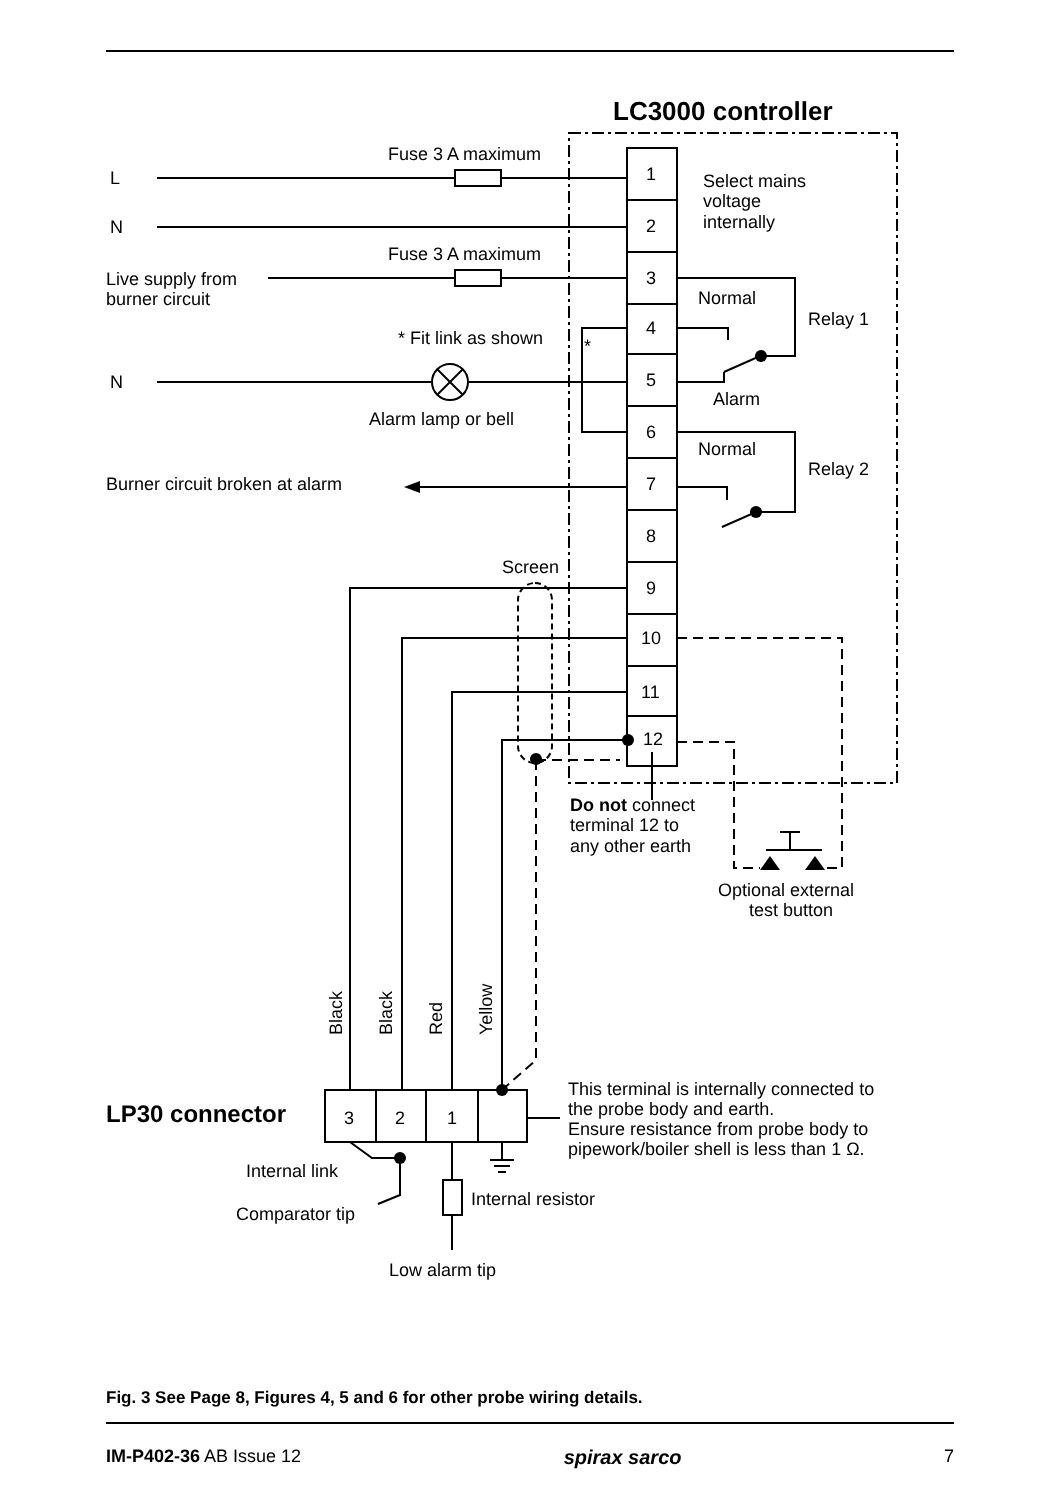LC3000 controller
L
N
N
Fuse 3 A maximum
Fuse 3 A maximum
Live supply from
burner circuit
* Fit link as shown
*
Alarm lamp or bell
Burner circuit broken at alarm
1
2
3
4
5
6
7
8
9
10
11
12
Select mains
voltage
internally
Normal
Relay 1
Alarm
Normal
Relay 2
Screen
Do not connect
terminal 12 to
any other earth
Optional external
test button
Black
Black
Red
Yellow
LP30 connector
3
2
1
This terminal is internally connected to
the probe body and earth.
Ensure resistance from probe body to
pipework/boiler shell is less than 1 Ω.
Internal link
Comparator tip
Internal resistor
Low alarm tip
Fig. 3 See Page 8, Figures 4, 5 and 6 for other probe wiring details.
IM-P402-36 AB Issue 12 spirax sarco 7